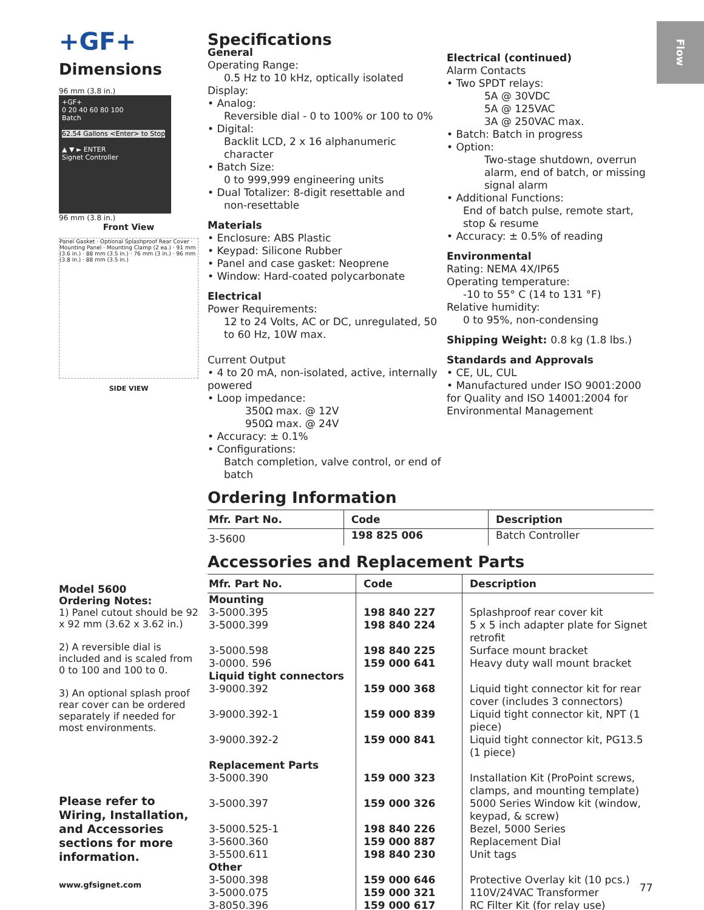Flow
+GF+
Dimensions
96 mm (3.8 in.)
+GF+
0 20 40 60 80 100
Batch
62.54 Gallons <Enter> to Stop
▲ ▼ ► ENTER
Signet Controller
96 mm (3.8 in.)
Front View
Panel Gasket · Optional Splashproof Rear Cover · Mounting Panel · Mounting Clamp (2 ea.) · 91 mm (3.6 in.) · 88 mm (3.5 in.) · 76 mm (3 in.) · 96 mm (3.8 in.) · 88 mm (3.5 in.)
SIDE VIEW
Model 5600
Ordering Notes:
1) Panel cutout should be 92 x 92 mm (3.62 x 3.62 in.)
2) A reversible dial is included and is scaled from 0 to 100 and 100 to 0.
3) An optional splash proof rear cover can be ordered separately if needed for most environments.
Please refer to Wiring, Installation, and Accessories sections for more information.
www.gfsignet.com
Specifications
General
Operating Range:
0.5 Hz to 10 kHz, optically isolated
Display:
• Analog:
Reversible dial - 0 to 100% or 100 to 0%
• Digital:
Backlit LCD, 2 x 16 alphanumeric character
• Batch Size:
0 to 999,999 engineering units
• Dual Totalizer: 8-digit resettable and
non-resettable
Materials
• Enclosure: ABS Plastic
• Keypad: Silicone Rubber
• Panel and case gasket: Neoprene
• Window: Hard-coated polycarbonate
Electrical
Power Requirements:
12 to 24 Volts, AC or DC, unregulated, 50 to 60 Hz, 10W max.
Current Output
• 4 to 20 mA, non-isolated, active, internally powered
• Loop impedance:
350Ω max. @ 12V
950Ω max. @ 24V
• Accuracy: ± 0.1%
• Configurations:
Batch completion, valve control, or end of batch
Electrical (continued)
Alarm Contacts
• Two SPDT relays:
5A @ 30VDC
5A @ 125VAC
3A @ 250VAC max.
• Batch: Batch in progress
• Option:
Two-stage shutdown, overrun alarm, end of batch, or missing signal alarm
• Additional Functions:
End of batch pulse, remote start, stop & resume
• Accuracy: ± 0.5% of reading
Environmental
Rating: NEMA 4X/IP65
Operating temperature:
-10 to 55° C (14 to 131 °F)
Relative humidity:
0 to 95%, non-condensing
Shipping Weight: 0.8 kg (1.8 lbs.)
Standards and Approvals
• CE, UL, CUL
• Manufactured under ISO 9001:2000 for Quality and ISO 14001:2004 for Environmental Management
Ordering Information
| Mfr. Part No. | Code | Description |
| --- | --- | --- |
| 3-5600 | 198 825 006 | Batch Controller |
Accessories and Replacement Parts
| Mfr. Part No. | Code | Description |
| --- | --- | --- |
| Mounting | | |
| 3-5000.395 | 198 840 227 | Splashproof rear cover kit |
| 3-5000.399 | 198 840 224 | 5 x 5 inch adapter plate for Signet retrofit |
| 3-5000.598 | 198 840 225 | Surface mount bracket |
| 3-0000. 596 | 159 000 641 | Heavy duty wall mount bracket |
| Liquid tight connectors | | |
| 3-9000.392 | 159 000 368 | Liquid tight connector kit for rear cover (includes 3 connectors) |
| 3-9000.392-1 | 159 000 839 | Liquid tight connector kit, NPT (1 piece) |
| 3-9000.392-2 | 159 000 841 | Liquid tight connector kit, PG13.5 (1 piece) |
| Replacement Parts | | |
| 3-5000.390 | 159 000 323 | Installation Kit (ProPoint screws, clamps, and mounting template) |
| 3-5000.397 | 159 000 326 | 5000 Series Window kit (window, keypad, & screw) |
| 3-5000.525-1 | 198 840 226 | Bezel, 5000 Series |
| 3-5600.360 | 159 000 887 | Replacement Dial |
| 3-5500.611 | 198 840 230 | Unit tags |
| Other | | |
| 3-5000.398 | 159 000 646 | Protective Overlay kit (10 pcs.) |
| 3-5000.075 | 159 000 321 | 110V/24VAC Transformer |
| 3-8050.396 | 159 000 617 | RC Filter Kit (for relay use) |
77